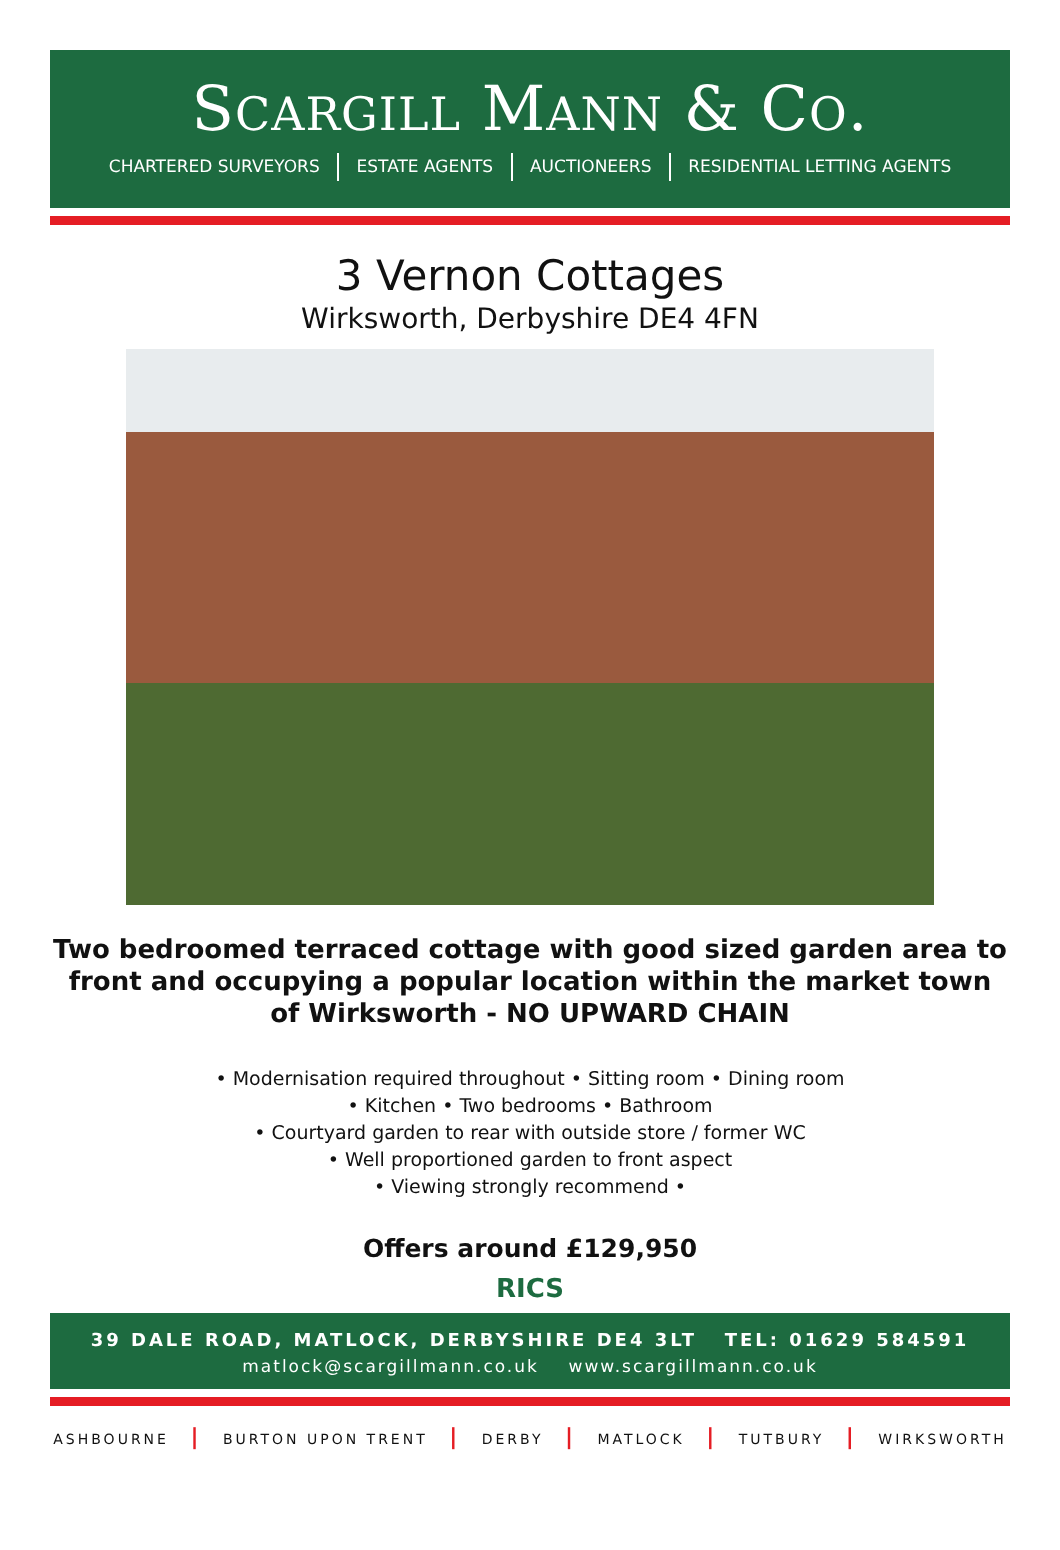SCARGILL MANN & CO.
CHARTERED SURVEYORS ESTATE AGENTS AUCTIONEERS RESIDENTIAL LETTING AGENTS
3 Vernon Cottages
Wirksworth, Derbyshire DE4 4FN
Two bedroomed terraced cottage with good sized garden area to front and occupying a popular location within the market town of Wirksworth - NO UPWARD CHAIN
• Modernisation required throughout • Sitting room • Dining room
• Kitchen • Two bedrooms • Bathroom
• Courtyard garden to rear with outside store / former WC
• Well proportioned garden to front aspect
• Viewing strongly recommend •
Offers around £129,950
RICS
39 DALE ROAD, MATLOCK, DERBYSHIRE DE4 3LT TEL: 01629 584591
matlock@scargillmann.co.uk www.scargillmann.co.uk
ASHBOURNE | BURTON UPON TRENT | DERBY | MATLOCK | TUTBURY | WIRKSWORTH